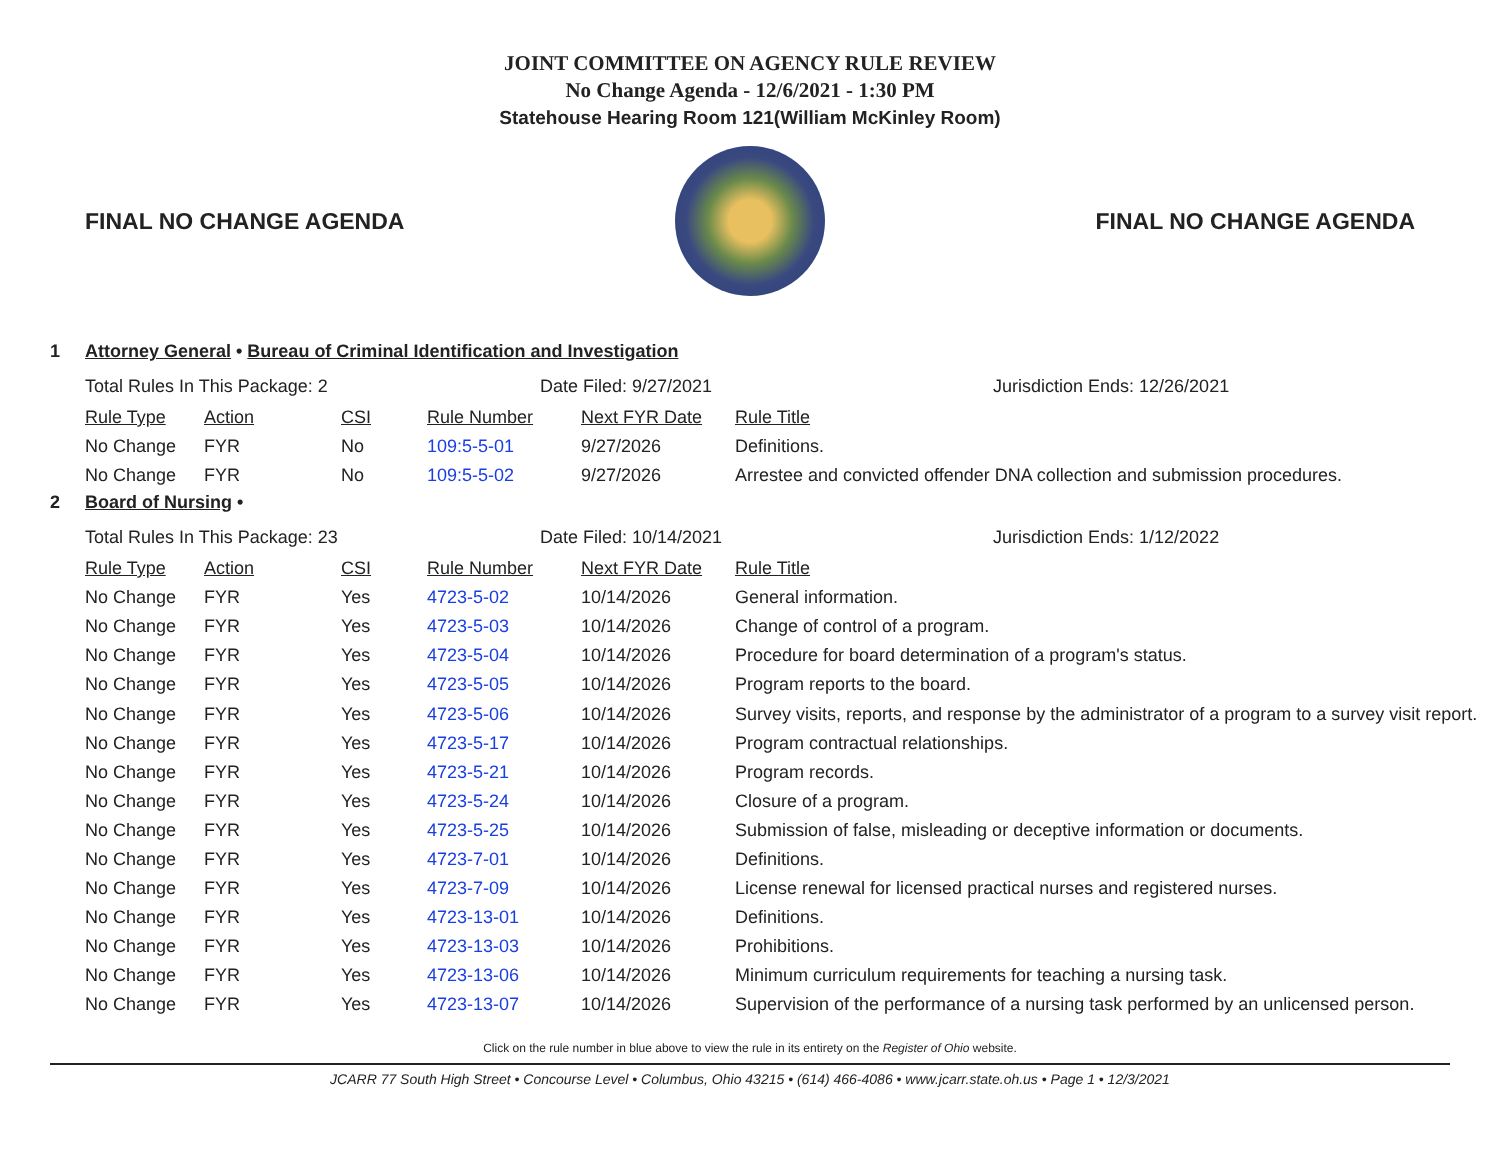JOINT COMMITTEE ON AGENCY RULE REVIEW
No Change Agenda - 12/6/2021 - 1:30 PM
Statehouse Hearing Room 121(William McKinley Room)
FINAL NO CHANGE AGENDA FINAL NO CHANGE AGENDA
1 Attorney General • Bureau of Criminal Identification and Investigation
Total Rules In This Package: 2 Date Filed: 9/27/2021 Jurisdiction Ends: 12/26/2021
| Rule Type | Action | CSI | Rule Number | Next FYR Date | Rule Title |
| --- | --- | --- | --- | --- | --- |
| No Change | FYR | No | 109:5-5-01 | 9/27/2026 | Definitions. |
| No Change | FYR | No | 109:5-5-02 | 9/27/2026 | Arrestee and convicted offender DNA collection and submission procedures. |
2 Board of Nursing •
Total Rules In This Package: 23 Date Filed: 10/14/2021 Jurisdiction Ends: 1/12/2022
| Rule Type | Action | CSI | Rule Number | Next FYR Date | Rule Title |
| --- | --- | --- | --- | --- | --- |
| No Change | FYR | Yes | 4723-5-02 | 10/14/2026 | General information. |
| No Change | FYR | Yes | 4723-5-03 | 10/14/2026 | Change of control of a program. |
| No Change | FYR | Yes | 4723-5-04 | 10/14/2026 | Procedure for board determination of a program's status. |
| No Change | FYR | Yes | 4723-5-05 | 10/14/2026 | Program reports to the board. |
| No Change | FYR | Yes | 4723-5-06 | 10/14/2026 | Survey visits, reports, and response by the administrator of a program to a survey visit report. |
| No Change | FYR | Yes | 4723-5-17 | 10/14/2026 | Program contractual relationships. |
| No Change | FYR | Yes | 4723-5-21 | 10/14/2026 | Program records. |
| No Change | FYR | Yes | 4723-5-24 | 10/14/2026 | Closure of a program. |
| No Change | FYR | Yes | 4723-5-25 | 10/14/2026 | Submission of false, misleading or deceptive information or documents. |
| No Change | FYR | Yes | 4723-7-01 | 10/14/2026 | Definitions. |
| No Change | FYR | Yes | 4723-7-09 | 10/14/2026 | License renewal for licensed practical nurses and registered nurses. |
| No Change | FYR | Yes | 4723-13-01 | 10/14/2026 | Definitions. |
| No Change | FYR | Yes | 4723-13-03 | 10/14/2026 | Prohibitions. |
| No Change | FYR | Yes | 4723-13-06 | 10/14/2026 | Minimum curriculum requirements for teaching a nursing task. |
| No Change | FYR | Yes | 4723-13-07 | 10/14/2026 | Supervision of the performance of a nursing task performed by an unlicensed person. |
Click on the rule number in blue above to view the rule in its entirety on the Register of Ohio website.
JCARR 77 South High Street • Concourse Level • Columbus, Ohio 43215 • (614) 466-4086 • www.jcarr.state.oh.us • Page 1 • 12/3/2021